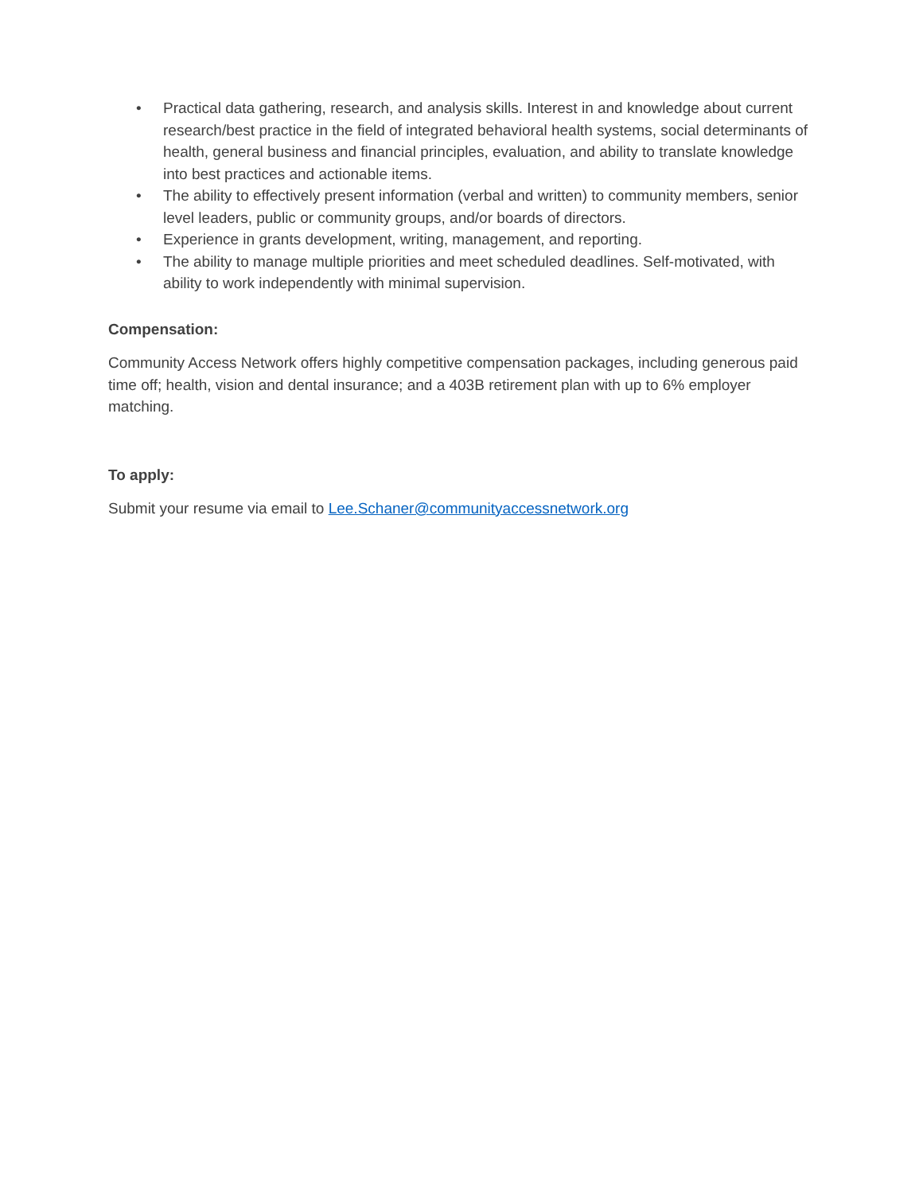• Practical data gathering, research, and analysis skills. Interest in and knowledge about current research/best practice in the field of integrated behavioral health systems, social determinants of health, general business and financial principles, evaluation, and ability to translate knowledge into best practices and actionable items.
• The ability to effectively present information (verbal and written) to community members, senior level leaders, public or community groups, and/or boards of directors.
• Experience in grants development, writing, management, and reporting.
• The ability to manage multiple priorities and meet scheduled deadlines. Self-motivated, with ability to work independently with minimal supervision.
Compensation:
Community Access Network offers highly competitive compensation packages, including generous paid time off; health, vision and dental insurance; and a 403B retirement plan with up to 6% employer matching.
To apply:
Submit your resume via email to Lee.Schaner@communityaccessnetwork.org